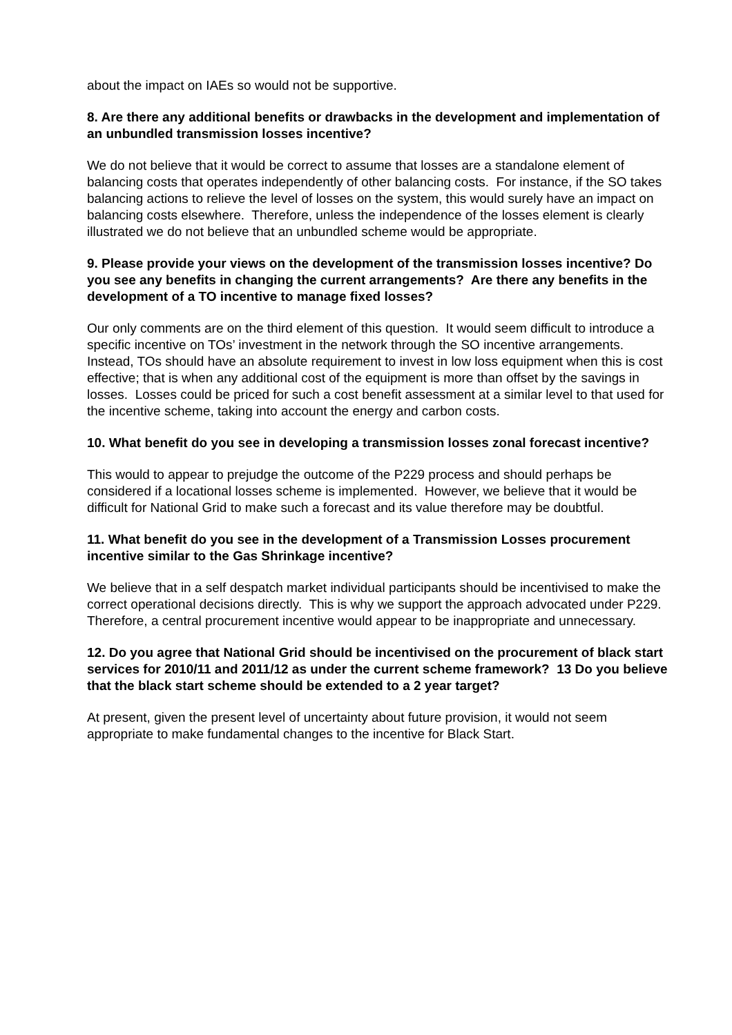about the impact on IAEs so would not be supportive.
8. Are there any additional benefits or drawbacks in the development and implementation of an unbundled transmission losses incentive?
We do not believe that it would be correct to assume that losses are a standalone element of balancing costs that operates independently of other balancing costs. For instance, if the SO takes balancing actions to relieve the level of losses on the system, this would surely have an impact on balancing costs elsewhere. Therefore, unless the independence of the losses element is clearly illustrated we do not believe that an unbundled scheme would be appropriate.
9. Please provide your views on the development of the transmission losses incentive? Do you see any benefits in changing the current arrangements? Are there any benefits in the development of a TO incentive to manage fixed losses?
Our only comments are on the third element of this question. It would seem difficult to introduce a specific incentive on TOs’ investment in the network through the SO incentive arrangements. Instead, TOs should have an absolute requirement to invest in low loss equipment when this is cost effective; that is when any additional cost of the equipment is more than offset by the savings in losses. Losses could be priced for such a cost benefit assessment at a similar level to that used for the incentive scheme, taking into account the energy and carbon costs.
10. What benefit do you see in developing a transmission losses zonal forecast incentive?
This would to appear to prejudge the outcome of the P229 process and should perhaps be considered if a locational losses scheme is implemented. However, we believe that it would be difficult for National Grid to make such a forecast and its value therefore may be doubtful.
11. What benefit do you see in the development of a Transmission Losses procurement incentive similar to the Gas Shrinkage incentive?
We believe that in a self despatch market individual participants should be incentivised to make the correct operational decisions directly. This is why we support the approach advocated under P229. Therefore, a central procurement incentive would appear to be inappropriate and unnecessary.
12. Do you agree that National Grid should be incentivised on the procurement of black start services for 2010/11 and 2011/12 as under the current scheme framework? 13 Do you believe that the black start scheme should be extended to a 2 year target?
At present, given the present level of uncertainty about future provision, it would not seem appropriate to make fundamental changes to the incentive for Black Start.